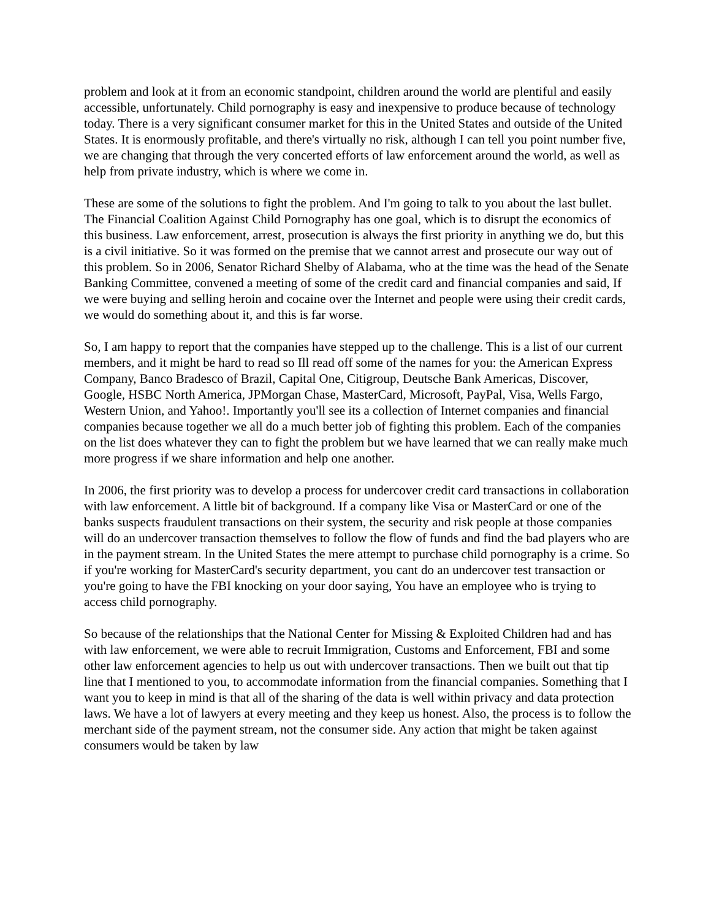problem and look at it from an economic standpoint, children around the world are plentiful and easily accessible, unfortunately. Child pornography is easy and inexpensive to produce because of technology today. There is a very significant consumer market for this in the United States and outside of the United States. It is enormously profitable, and there's virtually no risk, although I can tell you point number five, we are changing that through the very concerted efforts of law enforcement around the world, as well as help from private industry, which is where we come in.
These are some of the solutions to fight the problem. And I'm going to talk to you about the last bullet. The Financial Coalition Against Child Pornography has one goal, which is to disrupt the economics of this business. Law enforcement, arrest, prosecution is always the first priority in anything we do, but this is a civil initiative. So it was formed on the premise that we cannot arrest and prosecute our way out of this problem. So in 2006, Senator Richard Shelby of Alabama, who at the time was the head of the Senate Banking Committee, convened a meeting of some of the credit card and financial companies and said, If we were buying and selling heroin and cocaine over the Internet and people were using their credit cards, we would do something about it, and this is far worse.
So, I am happy to report that the companies have stepped up to the challenge. This is a list of our current members, and it might be hard to read so Ill read off some of the names for you: the American Express Company, Banco Bradesco of Brazil, Capital One, Citigroup, Deutsche Bank Americas, Discover, Google, HSBC North America, JPMorgan Chase, MasterCard, Microsoft, PayPal, Visa, Wells Fargo, Western Union, and Yahoo!. Importantly you'll see its a collection of Internet companies and financial companies because together we all do a much better job of fighting this problem. Each of the companies on the list does whatever they can to fight the problem but we have learned that we can really make much more progress if we share information and help one another.
In 2006, the first priority was to develop a process for undercover credit card transactions in collaboration with law enforcement. A little bit of background. If a company like Visa or MasterCard or one of the banks suspects fraudulent transactions on their system, the security and risk people at those companies will do an undercover transaction themselves to follow the flow of funds and find the bad players who are in the payment stream. In the United States the mere attempt to purchase child pornography is a crime. So if you're working for MasterCard's security department, you cant do an undercover test transaction or you're going to have the FBI knocking on your door saying, You have an employee who is trying to access child pornography.
So because of the relationships that the National Center for Missing & Exploited Children had and has with law enforcement, we were able to recruit Immigration, Customs and Enforcement, FBI and some other law enforcement agencies to help us out with undercover transactions. Then we built out that tip line that I mentioned to you, to accommodate information from the financial companies. Something that I want you to keep in mind is that all of the sharing of the data is well within privacy and data protection laws. We have a lot of lawyers at every meeting and they keep us honest. Also, the process is to follow the merchant side of the payment stream, not the consumer side. Any action that might be taken against consumers would be taken by law